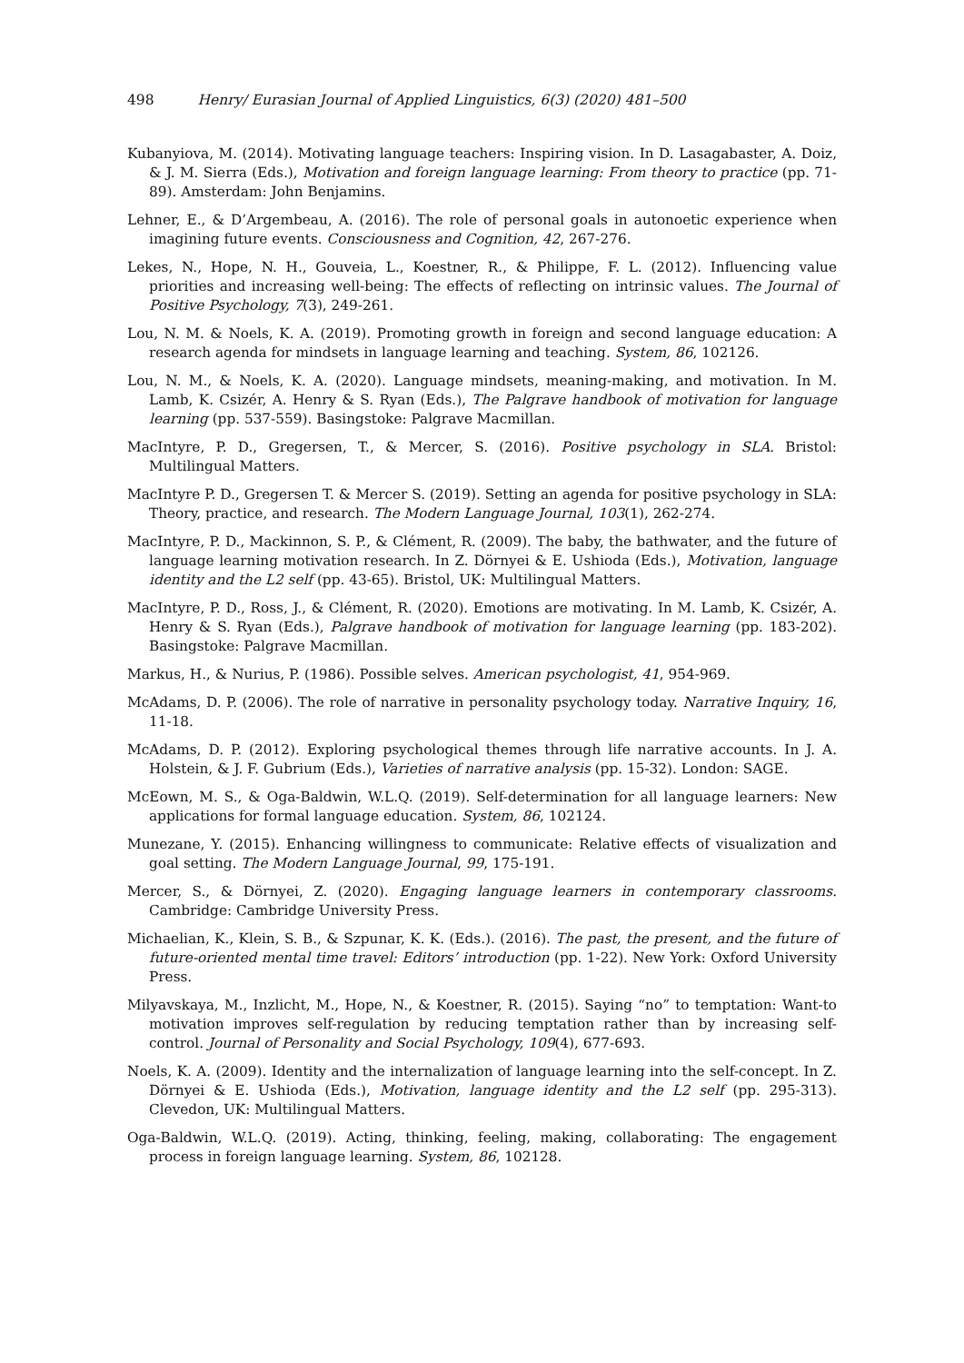498 Henry/ Eurasian Journal of Applied Linguistics, 6(3) (2020) 481–500
Kubanyiova, M. (2014). Motivating language teachers: Inspiring vision. In D. Lasagabaster, A. Doiz, & J. M. Sierra (Eds.), Motivation and foreign language learning: From theory to practice (pp. 71-89). Amsterdam: John Benjamins.
Lehner, E., & D’Argembeau, A. (2016). The role of personal goals in autonoetic experience when imagining future events. Consciousness and Cognition, 42, 267-276.
Lekes, N., Hope, N. H., Gouveia, L., Koestner, R., & Philippe, F. L. (2012). Influencing value priorities and increasing well-being: The effects of reflecting on intrinsic values. The Journal of Positive Psychology, 7(3), 249-261.
Lou, N. M. & Noels, K. A. (2019). Promoting growth in foreign and second language education: A research agenda for mindsets in language learning and teaching. System, 86, 102126.
Lou, N. M., & Noels, K. A. (2020). Language mindsets, meaning-making, and motivation. In M. Lamb, K. Csizér, A. Henry & S. Ryan (Eds.), The Palgrave handbook of motivation for language learning (pp. 537-559). Basingstoke: Palgrave Macmillan.
MacIntyre, P. D., Gregersen, T., & Mercer, S. (2016). Positive psychology in SLA. Bristol: Multilingual Matters.
MacIntyre P. D., Gregersen T. & Mercer S. (2019). Setting an agenda for positive psychology in SLA: Theory, practice, and research. The Modern Language Journal, 103(1), 262-274.
MacIntyre, P. D., Mackinnon, S. P., & Clément, R. (2009). The baby, the bathwater, and the future of language learning motivation research. In Z. Dörnyei & E. Ushioda (Eds.), Motivation, language identity and the L2 self (pp. 43-65). Bristol, UK: Multilingual Matters.
MacIntyre, P. D., Ross, J., & Clément, R. (2020). Emotions are motivating. In M. Lamb, K. Csizér, A. Henry & S. Ryan (Eds.), Palgrave handbook of motivation for language learning (pp. 183-202). Basingstoke: Palgrave Macmillan.
Markus, H., & Nurius, P. (1986). Possible selves. American psychologist, 41, 954-969.
McAdams, D. P. (2006). The role of narrative in personality psychology today. Narrative Inquiry, 16, 11-18.
McAdams, D. P. (2012). Exploring psychological themes through life narrative accounts. In J. A. Holstein, & J. F. Gubrium (Eds.), Varieties of narrative analysis (pp. 15-32). London: SAGE.
McEown, M. S., & Oga-Baldwin, W.L.Q. (2019). Self-determination for all language learners: New applications for formal language education. System, 86, 102124.
Munezane, Y. (2015). Enhancing willingness to communicate: Relative effects of visualization and goal setting. The Modern Language Journal, 99, 175-191.
Mercer, S., & Dörnyei, Z. (2020). Engaging language learners in contemporary classrooms. Cambridge: Cambridge University Press.
Michaelian, K., Klein, S. B., & Szpunar, K. K. (Eds.). (2016). The past, the present, and the future of future-oriented mental time travel: Editors’ introduction (pp. 1-22). New York: Oxford University Press.
Milyavskaya, M., Inzlicht, M., Hope, N., & Koestner, R. (2015). Saying “no” to temptation: Want-to motivation improves self-regulation by reducing temptation rather than by increasing self-control. Journal of Personality and Social Psychology, 109(4), 677-693.
Noels, K. A. (2009). Identity and the internalization of language learning into the self-concept. In Z. Dörnyei & E. Ushioda (Eds.), Motivation, language identity and the L2 self (pp. 295-313). Clevedon, UK: Multilingual Matters.
Oga-Baldwin, W.L.Q. (2019). Acting, thinking, feeling, making, collaborating: The engagement process in foreign language learning. System, 86, 102128.